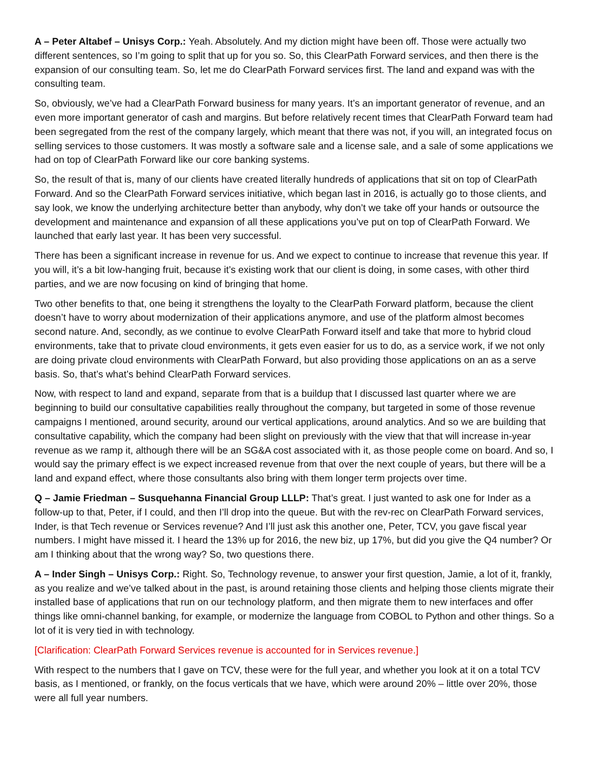A – Peter Altabef – Unisys Corp.: Yeah. Absolutely. And my diction might have been off. Those were actually two different sentences, so I’m going to split that up for you so. So, this ClearPath Forward services, and then there is the expansion of our consulting team. So, let me do ClearPath Forward services first. The land and expand was with the consulting team.
So, obviously, we’ve had a ClearPath Forward business for many years. It’s an important generator of revenue, and an even more important generator of cash and margins. But before relatively recent times that ClearPath Forward team had been segregated from the rest of the company largely, which meant that there was not, if you will, an integrated focus on selling services to those customers. It was mostly a software sale and a license sale, and a sale of some applications we had on top of ClearPath Forward like our core banking systems.
So, the result of that is, many of our clients have created literally hundreds of applications that sit on top of ClearPath Forward. And so the ClearPath Forward services initiative, which began last in 2016, is actually go to those clients, and say look, we know the underlying architecture better than anybody, why don’t we take off your hands or outsource the development and maintenance and expansion of all these applications you’ve put on top of ClearPath Forward. We launched that early last year. It has been very successful.
There has been a significant increase in revenue for us. And we expect to continue to increase that revenue this year. If you will, it’s a bit low-hanging fruit, because it’s existing work that our client is doing, in some cases, with other third parties, and we are now focusing on kind of bringing that home.
Two other benefits to that, one being it strengthens the loyalty to the ClearPath Forward platform, because the client doesn’t have to worry about modernization of their applications anymore, and use of the platform almost becomes second nature. And, secondly, as we continue to evolve ClearPath Forward itself and take that more to hybrid cloud environments, take that to private cloud environments, it gets even easier for us to do, as a service work, if we not only are doing private cloud environments with ClearPath Forward, but also providing those applications on an as a serve basis. So, that’s what’s behind ClearPath Forward services.
Now, with respect to land and expand, separate from that is a buildup that I discussed last quarter where we are beginning to build our consultative capabilities really throughout the company, but targeted in some of those revenue campaigns I mentioned, around security, around our vertical applications, around analytics. And so we are building that consultative capability, which the company had been slight on previously with the view that that will increase in-year revenue as we ramp it, although there will be an SG&A cost associated with it, as those people come on board. And so, I would say the primary effect is we expect increased revenue from that over the next couple of years, but there will be a land and expand effect, where those consultants also bring with them longer term projects over time.
Q – Jamie Friedman – Susquehanna Financial Group LLLP: That’s great. I just wanted to ask one for Inder as a follow-up to that, Peter, if I could, and then I’ll drop into the queue. But with the rev-rec on ClearPath Forward services, Inder, is that Tech revenue or Services revenue? And I’ll just ask this another one, Peter, TCV, you gave fiscal year numbers. I might have missed it. I heard the 13% up for 2016, the new biz, up 17%, but did you give the Q4 number? Or am I thinking about that the wrong way? So, two questions there.
A – Inder Singh – Unisys Corp.: Right. So, Technology revenue, to answer your first question, Jamie, a lot of it, frankly, as you realize and we’ve talked about in the past, is around retaining those clients and helping those clients migrate their installed base of applications that run on our technology platform, and then migrate them to new interfaces and offer things like omni-channel banking, for example, or modernize the language from COBOL to Python and other things. So a lot of it is very tied in with technology.
[Clarification: ClearPath Forward Services revenue is accounted for in Services revenue.]
With respect to the numbers that I gave on TCV, these were for the full year, and whether you look at it on a total TCV basis, as I mentioned, or frankly, on the focus verticals that we have, which were around 20% – little over 20%, those were all full year numbers.